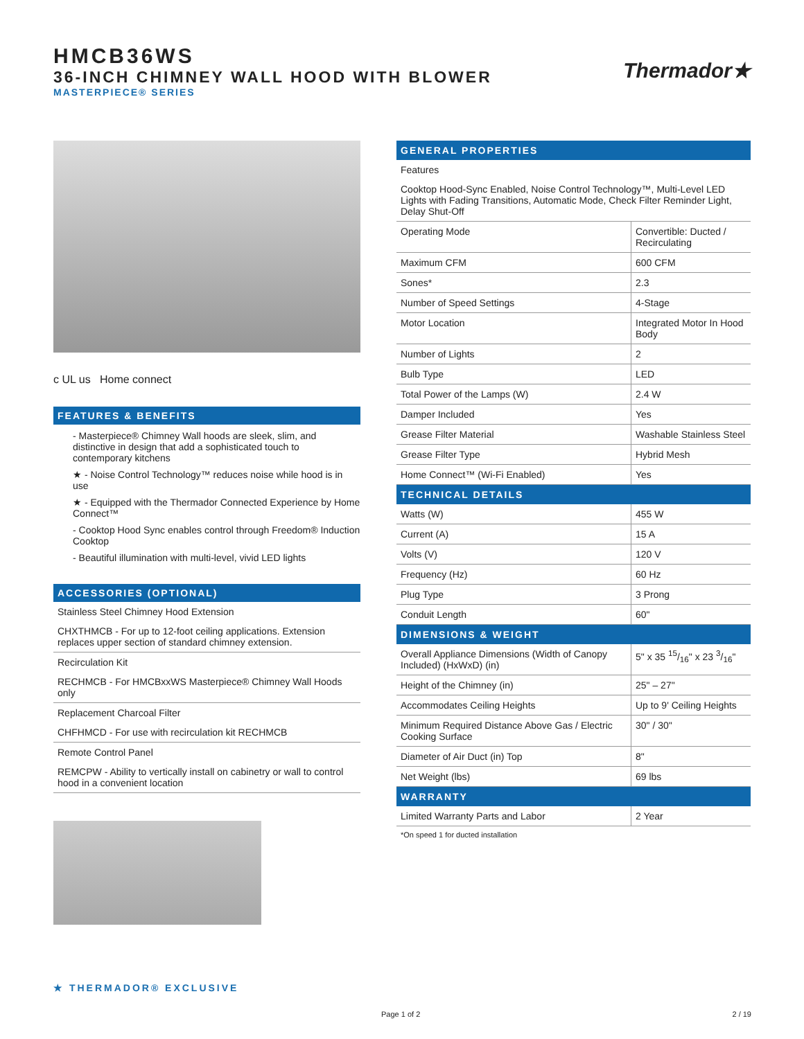HMCB36WS
36-INCH CHIMNEY WALL HOOD WITH BLOWER
MASTERPIECE® SERIES
Thermador★
c UL us Home connect
FEATURES & BENEFITS
- Masterpiece® Chimney Wall hoods are sleek, slim, and distinctive in design that add a sophisticated touch to contemporary kitchens
★ - Noise Control Technology™ reduces noise while hood is in use
★ - Equipped with the Thermador Connected Experience by Home Connect™
- Cooktop Hood Sync enables control through Freedom® Induction Cooktop
- Beautiful illumination with multi-level, vivid LED lights
ACCESSORIES (OPTIONAL)
Stainless Steel Chimney Hood Extension
CHXTHMCB - For up to 12-foot ceiling applications. Extension replaces upper section of standard chimney extension.
Recirculation Kit
RECHMCB - For HMCBxxWS Masterpiece® Chimney Wall Hoods only
Replacement Charcoal Filter
CHFHMCD - For use with recirculation kit RECHMCB
Remote Control Panel
REMCPW - Ability to vertically install on cabinetry or wall to control hood in a convenient location
| GENERAL PROPERTIES | |
| Features | |
| Cooktop Hood-Sync Enabled, Noise Control Technology™, Multi-Level LED Lights with Fading Transitions, Automatic Mode, Check Filter Reminder Light, Delay Shut-Off | |
| Operating Mode | Convertible: Ducted / Recirculating |
| Maximum CFM | 600 CFM |
| Sones* | 2.3 |
| Number of Speed Settings | 4-Stage |
| Motor Location | Integrated Motor In Hood Body |
| Number of Lights | 2 |
| Bulb Type | LED |
| Total Power of the Lamps (W) | 2.4 W |
| Damper Included | Yes |
| Grease Filter Material | Washable Stainless Steel |
| Grease Filter Type | Hybrid Mesh |
| Home Connect™ (Wi-Fi Enabled) | Yes |
| TECHNICAL DETAILS | |
| Watts (W) | 455 W |
| Current (A) | 15 A |
| Volts (V) | 120 V |
| Frequency (Hz) | 60 Hz |
| Plug Type | 3 Prong |
| Conduit Length | 60" |
| DIMENSIONS & WEIGHT | |
| Overall Appliance Dimensions (Width of Canopy Included) (HxWxD) (in) | 5" x 35 15/16" x 23 3/16" |
| Height of the Chimney (in) | 25" – 27" |
| Accommodates Ceiling Heights | Up to 9' Ceiling Heights |
| Minimum Required Distance Above Gas / Electric Cooking Surface | 30" / 30" |
| Diameter of Air Duct (in) Top | 8" |
| Net Weight (lbs) | 69 lbs |
| WARRANTY | |
| Limited Warranty Parts and Labor | 2 Year |
*On speed 1 for ducted installation
★ THERMADOR® EXCLUSIVE
Page 1 of 2 2 / 19